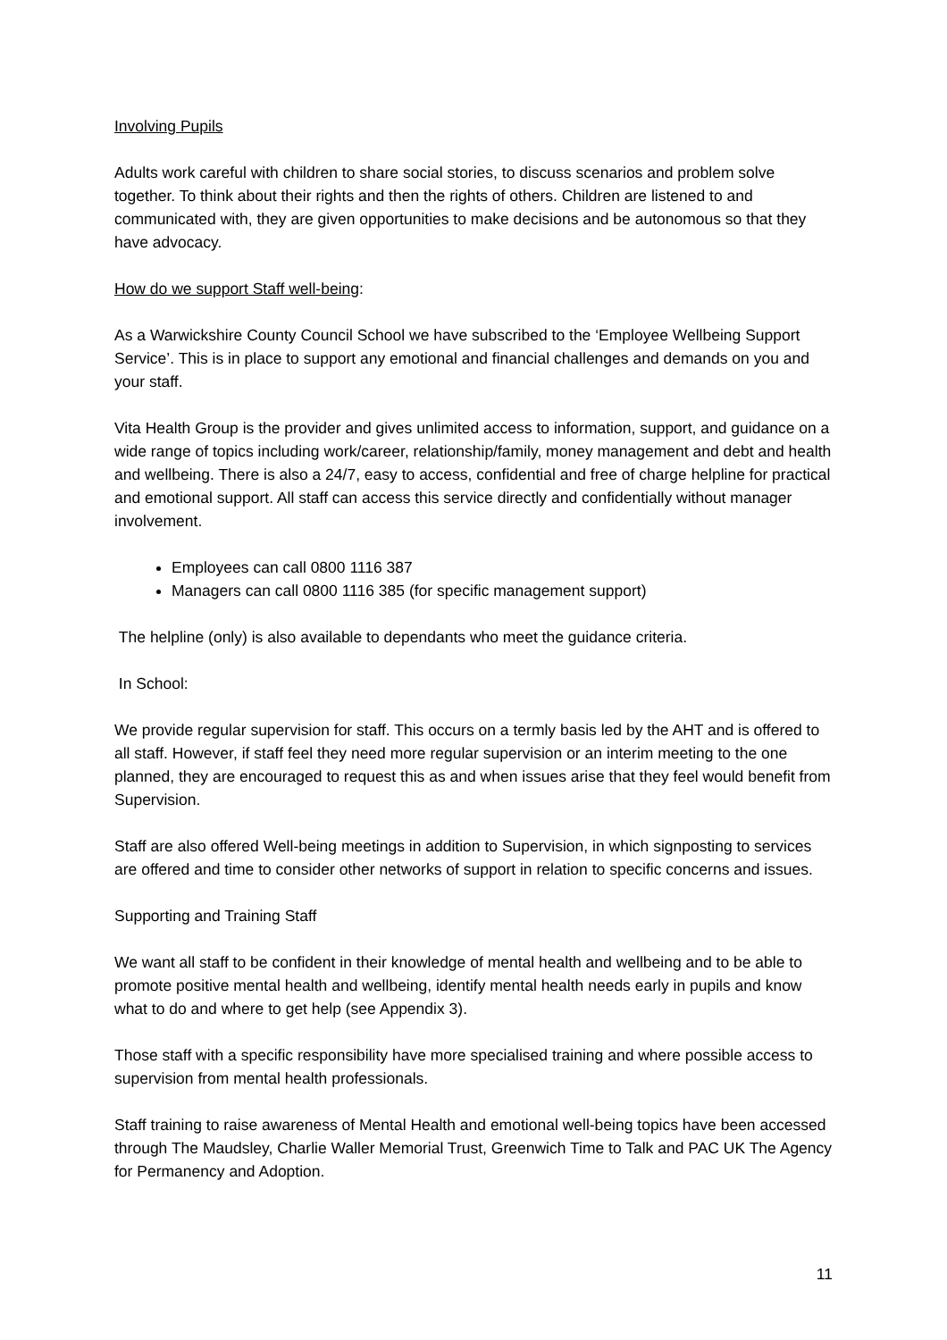Involving Pupils
Adults work careful with children to share social stories, to discuss scenarios and problem solve together. To think about their rights and then the rights of others. Children are listened to and communicated with, they are given opportunities to make decisions and be autonomous so that they have advocacy.
How do we support Staff well-being:
As a Warwickshire County Council School we have subscribed to the ‘Employee Wellbeing Support Service’. This is in place to support any emotional and financial challenges and demands on you and your staff.
Vita Health Group is the provider and gives unlimited access to information, support, and guidance on a wide range of topics including work/career, relationship/family, money management and debt and health and wellbeing. There is also a 24/7, easy to access, confidential and free of charge helpline for practical and emotional support. All staff can access this service directly and confidentially without manager involvement.
Employees can call 0800 1116 387
Managers can call 0800 1116 385 (for specific management support)
The helpline (only) is also available to dependants who meet the guidance criteria.
In School:
We provide regular supervision for staff. This occurs on a termly basis led by the AHT and is offered to all staff. However, if staff feel they need more regular supervision or an interim meeting to the one planned, they are encouraged to request this as and when issues arise that they feel would benefit from Supervision.
Staff are also offered Well-being meetings in addition to Supervision, in which signposting to services are offered and time to consider other networks of support in relation to specific concerns and issues.
Supporting and Training Staff
We want all staff to be confident in their knowledge of mental health and wellbeing and to be able to promote positive mental health and wellbeing, identify mental health needs early in pupils and know what to do and where to get help (see Appendix 3).
Those staff with a specific responsibility have more specialised training and where possible access to supervision from mental health professionals.
Staff training to raise awareness of Mental Health and emotional well-being topics have been accessed through The Maudsley, Charlie Waller Memorial Trust, Greenwich Time to Talk and PAC UK The Agency for Permanency and Adoption.
11